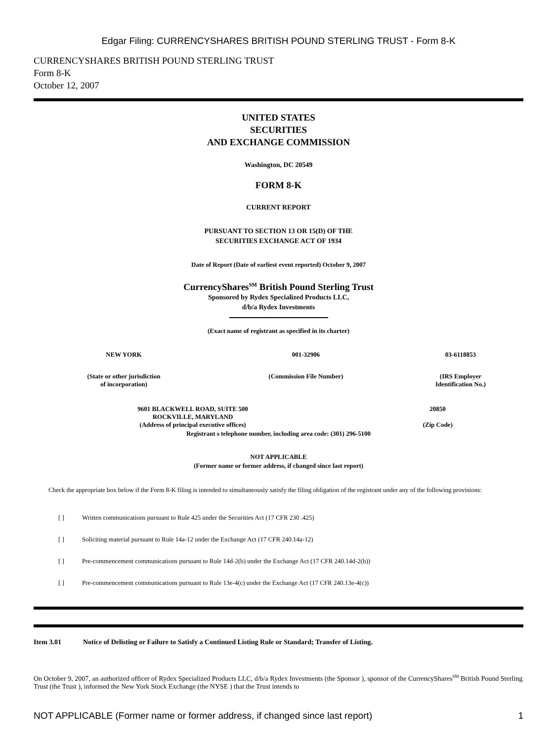Edgar Filing: CURRENCYSHARES BRITISH POUND STERLING TRUST - Form 8-K
CURRENCYSHARES BRITISH POUND STERLING TRUST
Form 8-K
October 12, 2007
UNITED STATES
SECURITIES
AND EXCHANGE COMMISSION
Washington, DC 20549
FORM 8-K
CURRENT REPORT
PURSUANT TO SECTION 13 OR 15(D) OF THE
SECURITIES EXCHANGE ACT OF 1934
Date of Report (Date of earliest event reported) October 9, 2007
CurrencyShares<sup>SM</sup> British Pound Sterling Trust
Sponsored by Rydex Specialized Products LLC,
d/b/a Rydex Investments
(Exact name of registrant as specified in its charter)
| NEW YORK | 001-32906 | 03-6118853 |
| (State or other jurisdiction of incorporation) | (Commission File Number) | (IRS Employer Identification No.) |
| 9601 BLACKWELL ROAD, SUITE 500 ROCKVILLE, MARYLAND (Address of principal executive offices) | 20850 (Zip Code) |
Registrant s telephone number, including area code: (301) 296-5100
NOT APPLICABLE
(Former name or former address, if changed since last report)
Check the appropriate box below if the Form 8-K filing is intended to simultaneously satisfy the filing obligation of the registrant under any of the following provisions:
[ ] Written communications pursuant to Rule 425 under the Securities Act (17 CFR 230 .425)
[ ] Soliciting material pursuant to Rule 14a-12 under the Exchange Act (17 CFR 240.14a-12)
[ ] Pre-commencement communications pursuant to Rule 14d-2(b) under the Exchange Act (17 CFR 240.14d-2(b))
[ ] Pre-commencement communications pursuant to Rule 13e-4(c) under the Exchange Act (17 CFR 240.13e-4(c))
Item 3.01 Notice of Delisting or Failure to Satisfy a Continued Listing Rule or Standard; Transfer of Listing.
On October 9, 2007, an authorized officer of Rydex Specialized Products LLC, d/b/a Rydex Investments (the Sponsor ), sponsor of the CurrencyShares<sup>SM</sup> British Pound Sterling Trust (the Trust ), informed the New York Stock Exchange (the NYSE ) that the Trust intends to
NOT APPLICABLE (Former name or former address, if changed since last report) 1